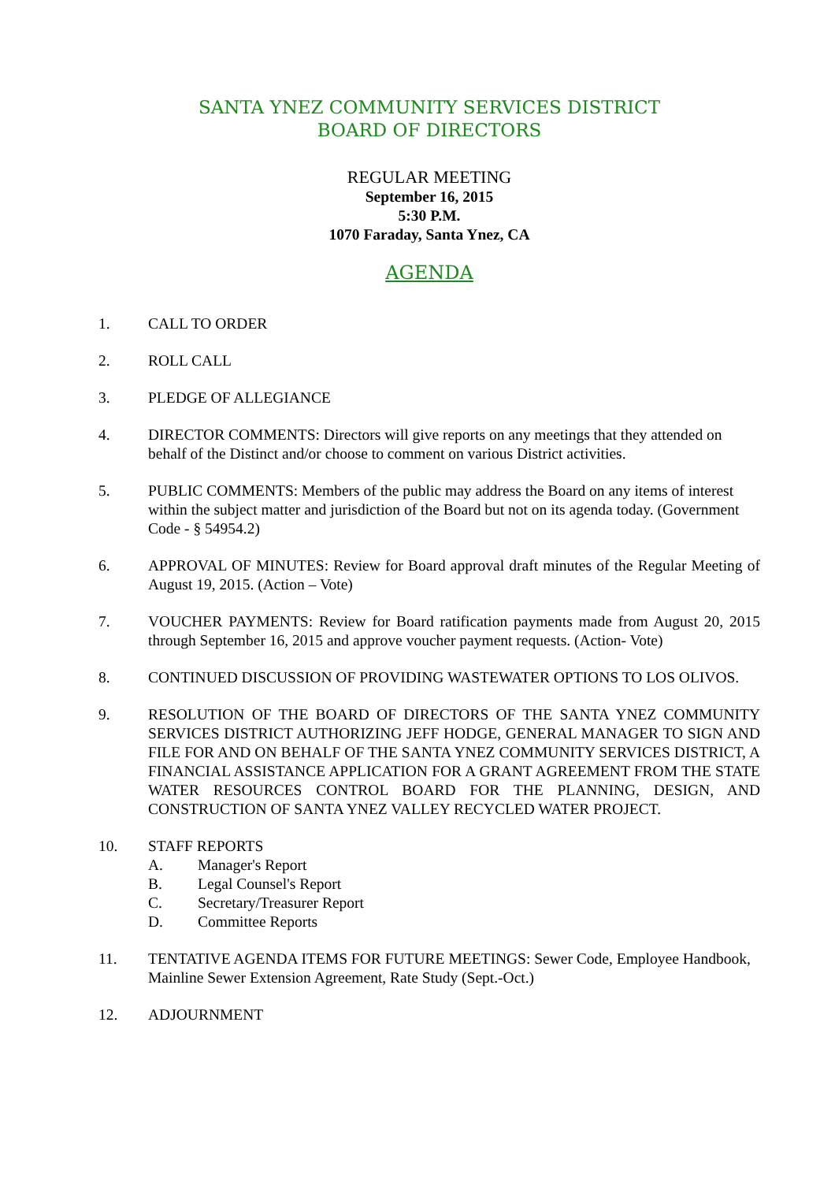SANTA YNEZ COMMUNITY SERVICES DISTRICT
BOARD OF DIRECTORS
REGULAR MEETING
September 16, 2015
5:30 P.M.
1070 Faraday, Santa Ynez, CA
AGENDA
1. CALL TO ORDER
2. ROLL CALL
3. PLEDGE OF ALLEGIANCE
4. DIRECTOR COMMENTS: Directors will give reports on any meetings that they attended on behalf of the Distinct and/or choose to comment on various District activities.
5. PUBLIC COMMENTS: Members of the public may address the Board on any items of interest within the subject matter and jurisdiction of the Board but not on its agenda today. (Government Code - § 54954.2)
6. APPROVAL OF MINUTES: Review for Board approval draft minutes of the Regular Meeting of August 19, 2015. (Action – Vote)
7. VOUCHER PAYMENTS: Review for Board ratification payments made from August 20, 2015 through September 16, 2015 and approve voucher payment requests. (Action- Vote)
8. CONTINUED DISCUSSION OF PROVIDING WASTEWATER OPTIONS TO LOS OLIVOS.
9. RESOLUTION OF THE BOARD OF DIRECTORS OF THE SANTA YNEZ COMMUNITY SERVICES DISTRICT AUTHORIZING JEFF HODGE, GENERAL MANAGER TO SIGN AND FILE FOR AND ON BEHALF OF THE SANTA YNEZ COMMUNITY SERVICES DISTRICT, A FINANCIAL ASSISTANCE APPLICATION FOR A GRANT AGREEMENT FROM THE STATE WATER RESOURCES CONTROL BOARD FOR THE PLANNING, DESIGN, AND CONSTRUCTION OF SANTA YNEZ VALLEY RECYCLED WATER PROJECT.
10. STAFF REPORTS
A. Manager's Report
B. Legal Counsel's Report
C. Secretary/Treasurer Report
D. Committee Reports
11. TENTATIVE AGENDA ITEMS FOR FUTURE MEETINGS: Sewer Code, Employee Handbook, Mainline Sewer Extension Agreement, Rate Study (Sept.-Oct.)
12. ADJOURNMENT